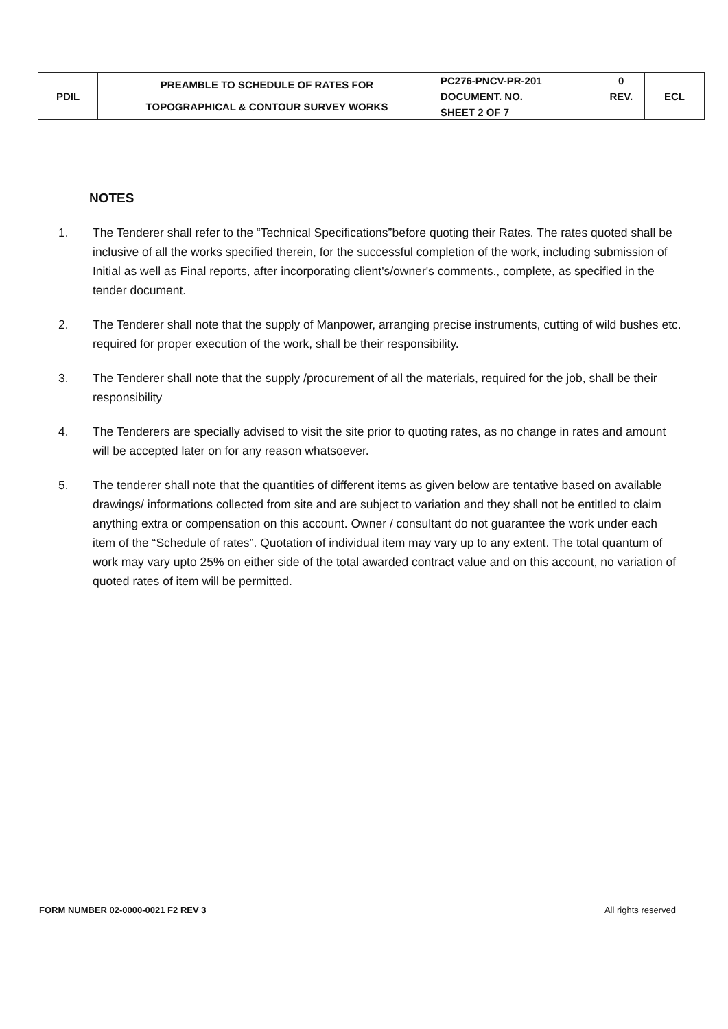| PDIL | PREAMBLE TO SCHEDULE OF RATES FOR TOPOGRAPHICAL & CONTOUR SURVEY WORKS | PC276-PNCV-PR-201 | 0 | ECL |
| | | DOCUMENT. NO. | REV. | |
| | | SHEET 2 OF 7 | | |
NOTES
1. The Tenderer shall refer to the “Technical Specifications”before quoting their Rates. The rates quoted shall be inclusive of all the works specified therein, for the successful completion of the work, including submission of Initial as well as Final reports, after incorporating client's/owner's comments., complete, as specified in the tender document.
2. The Tenderer shall note that the supply of Manpower, arranging precise instruments, cutting of wild bushes etc. required for proper execution of the work, shall be their responsibility.
3. The Tenderer shall note that the supply /procurement of all the materials, required for the job, shall be their responsibility
4. The Tenderers are specially advised to visit the site prior to quoting rates, as no change in rates and amount will be accepted later on for any reason whatsoever.
5. The tenderer shall note that the quantities of different items as given below are tentative based on available drawings/ informations collected from site and are subject to variation and they shall not be entitled to claim anything extra or compensation on this account. Owner / consultant do not guarantee the work under each item of the “Schedule of rates”. Quotation of individual item may vary up to any extent. The total quantum of work may vary upto 25% on either side of the total awarded contract value and on this account, no variation of quoted rates of item will be permitted.
FORM NUMBER 02-0000-0021 F2 REV 3 All rights reserved